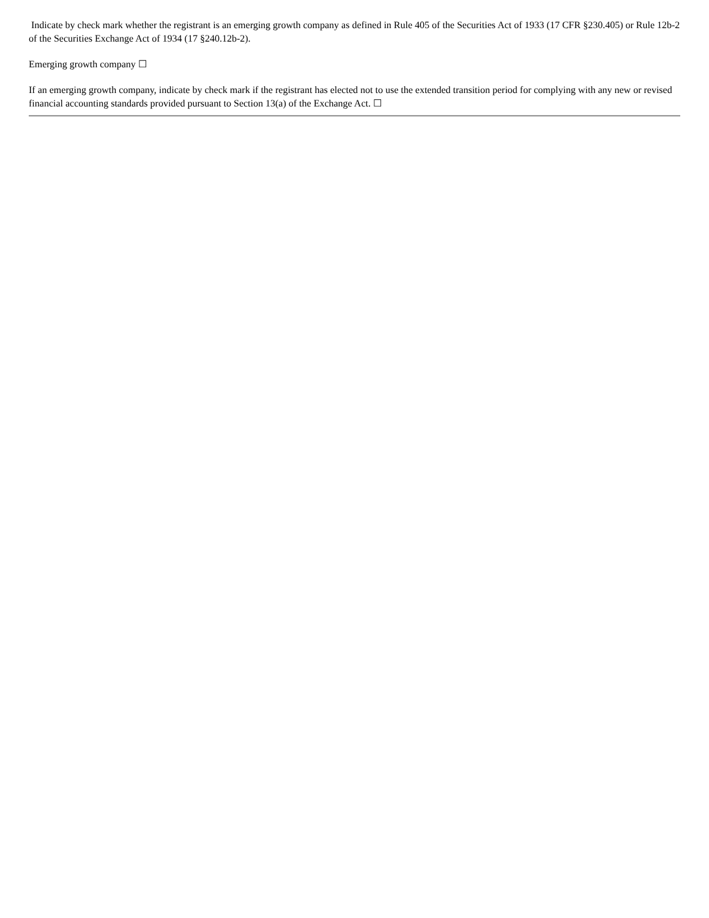Indicate by check mark whether the registrant is an emerging growth company as defined in Rule 405 of the Securities Act of 1933 (17 CFR §230.405) or Rule 12b-2 of the Securities Exchange Act of 1934 (17 §240.12b-2).
Emerging growth company ☐
If an emerging growth company, indicate by check mark if the registrant has elected not to use the extended transition period for complying with any new or revised financial accounting standards provided pursuant to Section 13(a) of the Exchange Act. ☐